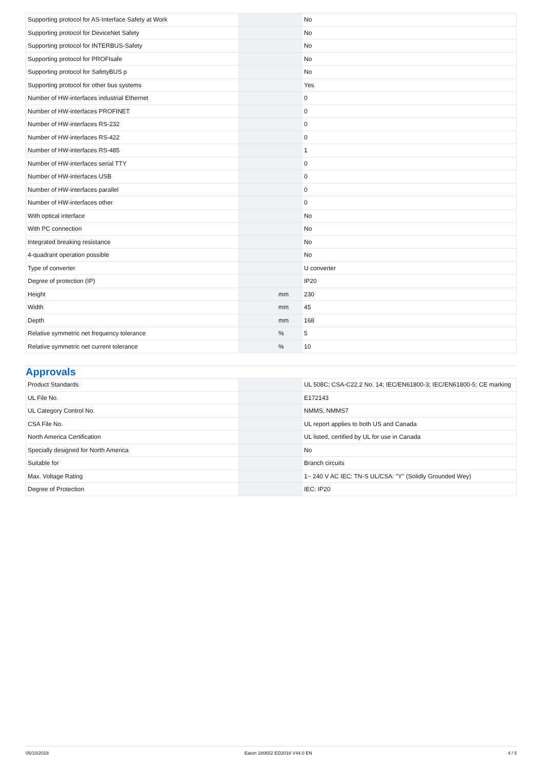| Supporting protocol for AS-Interface Safety at Work | | | No |
| Supporting protocol for DeviceNet Safety | | | No |
| Supporting protocol for INTERBUS-Safety | | | No |
| Supporting protocol for PROFIsafe | | | No |
| Supporting protocol for SafetyBUS p | | | No |
| Supporting protocol for other bus systems | | | Yes |
| Number of HW-interfaces industrial Ethernet | | | 0 |
| Number of HW-interfaces PROFINET | | | 0 |
| Number of HW-interfaces RS-232 | | | 0 |
| Number of HW-interfaces RS-422 | | | 0 |
| Number of HW-interfaces RS-485 | | | 1 |
| Number of HW-interfaces serial TTY | | | 0 |
| Number of HW-interfaces USB | | | 0 |
| Number of HW-interfaces parallel | | | 0 |
| Number of HW-interfaces other | | | 0 |
| With optical interface | | | No |
| With PC connection | | | No |
| Integrated breaking resistance | | | No |
| 4-quadrant operation possible | | | No |
| Type of converter | | | U converter |
| Degree of protection (IP) | | | IP20 |
| Height | | mm | 230 |
| Width | | mm | 45 |
| Depth | | mm | 168 |
| Relative symmetric net frequency tolerance | | % | 5 |
| Relative symmetric net current tolerance | | % | 10 |
Approvals
| Product Standards | | | UL 508C; CSA-C22.2 No. 14; IEC/EN61800-3; IEC/EN61800-5; CE marking |
| UL File No. | | | E172143 |
| UL Category Control No. | | | NMMS, NMMS7 |
| CSA File No. | | | UL report applies to both US and Canada |
| North America Certification | | | UL listed, certified by UL for use in Canada |
| Specially designed for North America | | | No |
| Suitable for | | | Branch circuits |
| Max. Voltage Rating | | | 1~ 240 V AC IEC: TN-S UL/CSA: "Y" (Solidly Grounded Wey) |
| Degree of Protection | | | IEC: IP20 |
05/10/2018 Eaton 180652 ED2018 V44.0 EN 4 / 5